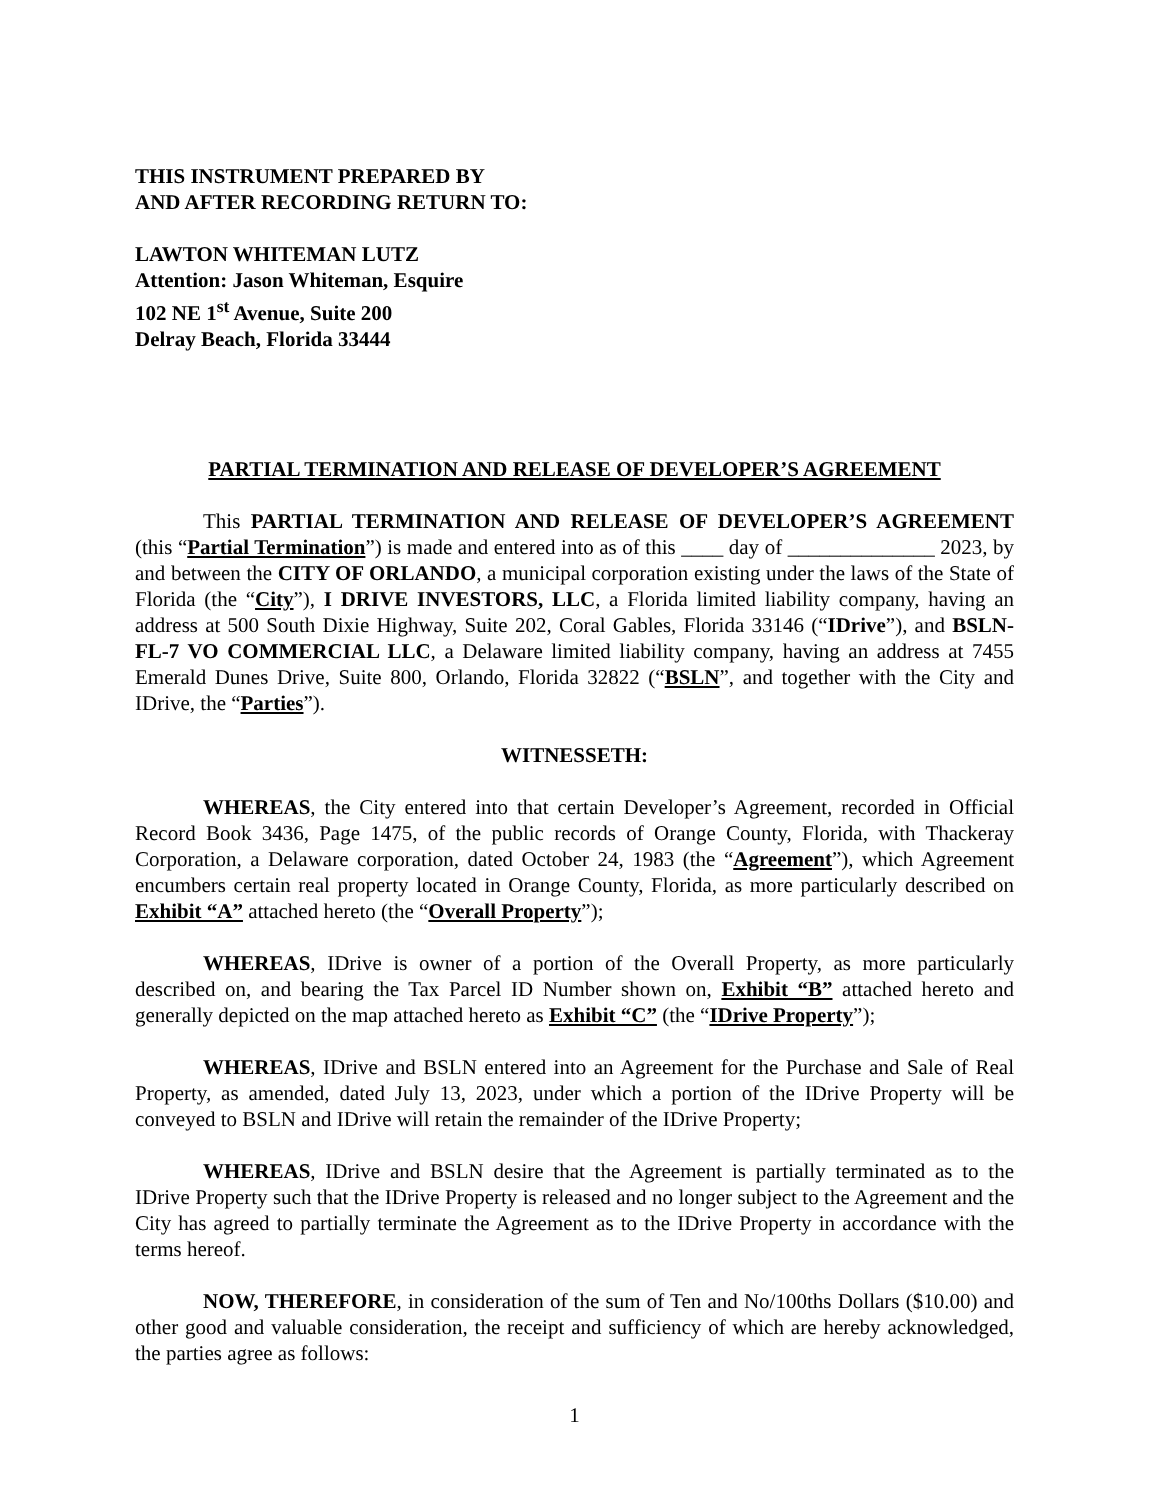THIS INSTRUMENT PREPARED BY
AND AFTER RECORDING RETURN TO:
LAWTON WHITEMAN LUTZ
Attention: Jason Whiteman, Esquire
102 NE 1<sup>st</sup> Avenue, Suite 200
Delray Beach, Florida 33444
PARTIAL TERMINATION AND RELEASE OF DEVELOPER’S AGREEMENT
This PARTIAL TERMINATION AND RELEASE OF DEVELOPER’S AGREEMENT (this “Partial Termination”) is made and entered into as of this ____ day of ______________ 2023, by and between the CITY OF ORLANDO, a municipal corporation existing under the laws of the State of Florida (the “City”), I DRIVE INVESTORS, LLC, a Florida limited liability company, having an address at 500 South Dixie Highway, Suite 202, Coral Gables, Florida 33146 (“IDrive”), and BSLN-FL-7 VO COMMERCIAL LLC, a Delaware limited liability company, having an address at 7455 Emerald Dunes Drive, Suite 800, Orlando, Florida 32822 (“BSLN”, and together with the City and IDrive, the “Parties”).
WITNESSETH:
WHEREAS, the City entered into that certain Developer’s Agreement, recorded in Official Record Book 3436, Page 1475, of the public records of Orange County, Florida, with Thackeray Corporation, a Delaware corporation, dated October 24, 1983 (the “Agreement”), which Agreement encumbers certain real property located in Orange County, Florida, as more particularly described on Exhibit “A” attached hereto (the “Overall Property”);
WHEREAS, IDrive is owner of a portion of the Overall Property, as more particularly described on, and bearing the Tax Parcel ID Number shown on, Exhibit “B” attached hereto and generally depicted on the map attached hereto as Exhibit “C” (the “IDrive Property”);
WHEREAS, IDrive and BSLN entered into an Agreement for the Purchase and Sale of Real Property, as amended, dated July 13, 2023, under which a portion of the IDrive Property will be conveyed to BSLN and IDrive will retain the remainder of the IDrive Property;
WHEREAS, IDrive and BSLN desire that the Agreement is partially terminated as to the IDrive Property such that the IDrive Property is released and no longer subject to the Agreement and the City has agreed to partially terminate the Agreement as to the IDrive Property in accordance with the terms hereof.
NOW, THEREFORE, in consideration of the sum of Ten and No/100ths Dollars ($10.00) and other good and valuable consideration, the receipt and sufficiency of which are hereby acknowledged, the parties agree as follows:
1